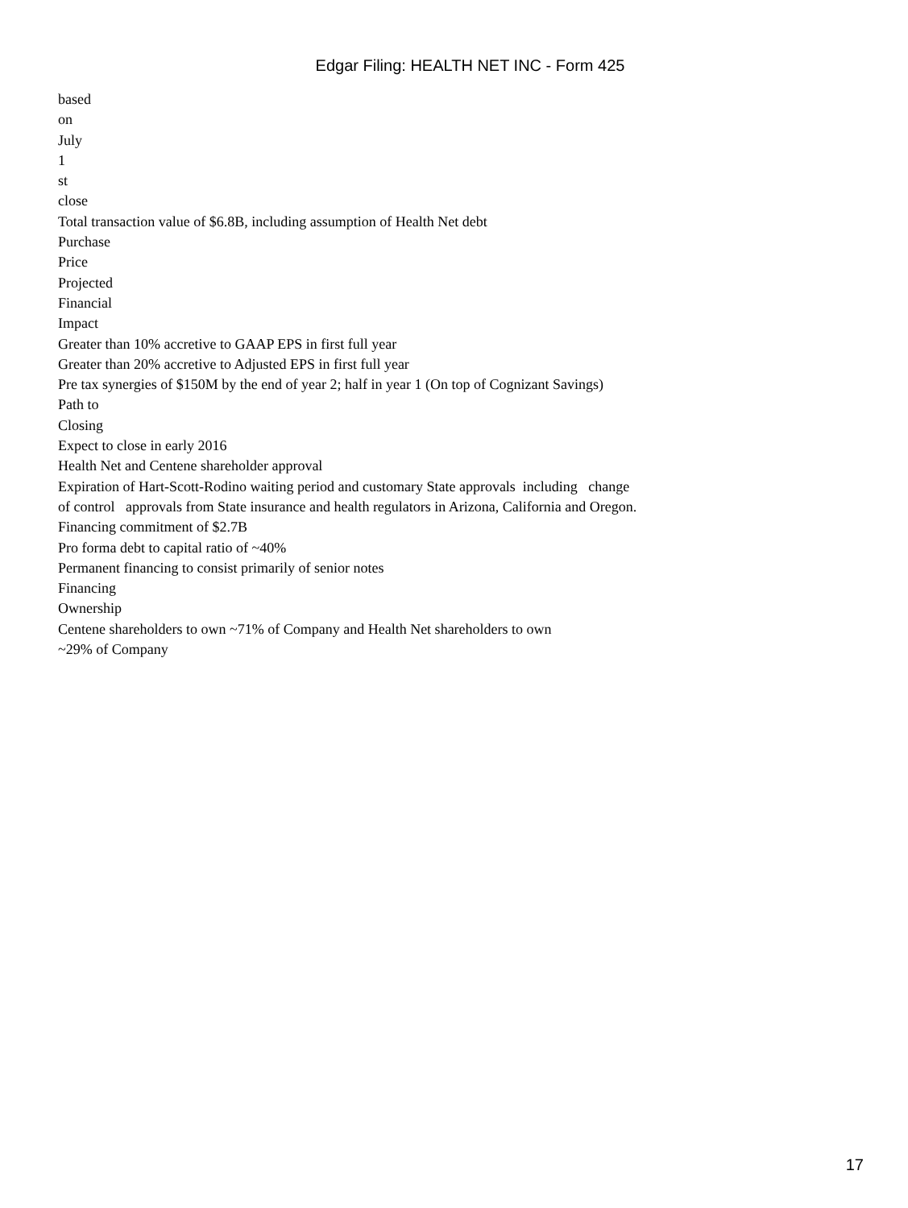Edgar Filing: HEALTH NET INC - Form 425
based
on
July
1
st
close
Total transaction value of $6.8B, including assumption of Health Net debt
Purchase
Price
Projected
Financial
Impact
Greater than 10% accretive to GAAP EPS in first full year
Greater than 20% accretive to Adjusted EPS in first full year
Pre tax synergies of $150M by the end of year 2; half in year 1 (On top of Cognizant Savings)
Path to
Closing
Expect to close in early 2016
Health Net and Centene shareholder approval
Expiration of Hart-Scott-Rodino waiting period and customary State approvals including change
of control approvals from State insurance and health regulators in Arizona, California and Oregon.
Financing commitment of $2.7B
Pro forma debt to capital ratio of ~40%
Permanent financing to consist primarily of senior notes
Financing
Ownership
Centene shareholders to own ~71% of Company and Health Net shareholders to own
~29% of Company
17